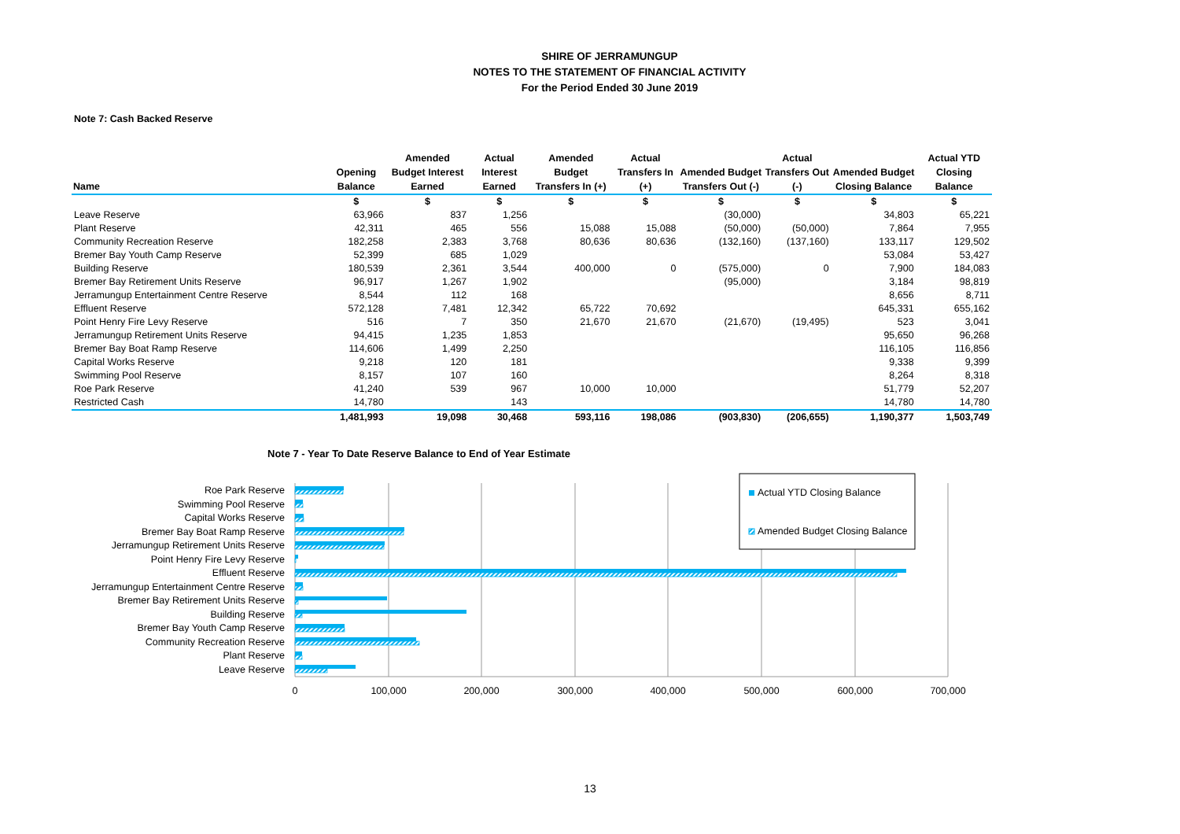SHIRE OF JERRAMUNGUP
NOTES TO THE STATEMENT OF FINANCIAL ACTIVITY
For the Period Ended 30 June 2019
Note 7: Cash Backed Reserve
| Name | Opening Balance | Amended Budget Interest Earned | Actual Interest Earned | Amended Budget Transfers In (+) | Actual Transfers In (+) | Amended Budget Transfers Out (-) | Actual Transfers Out (-) | Amended Budget Closing Balance | Actual YTD Closing Balance |
| --- | --- | --- | --- | --- | --- | --- | --- | --- | --- |
| | $ | $ | $ | $ | $ | $ | $ | $ | $ |
| Leave Reserve | 63,966 | 837 | 1,256 | | | (30,000) | | 34,803 | 65,221 |
| Plant Reserve | 42,311 | 465 | 556 | 15,088 | 15,088 | (50,000) | (50,000) | 7,864 | 7,955 |
| Community Recreation Reserve | 182,258 | 2,383 | 3,768 | 80,636 | 80,636 | (132,160) | (137,160) | 133,117 | 129,502 |
| Bremer Bay Youth Camp Reserve | 52,399 | 685 | 1,029 | | | | | 53,084 | 53,427 |
| Building Reserve | 180,539 | 2,361 | 3,544 | 400,000 | 0 | (575,000) | 0 | 7,900 | 184,083 |
| Bremer Bay Retirement Units Reserve | 96,917 | 1,267 | 1,902 | | | (95,000) | | 3,184 | 98,819 |
| Jerramungup Entertainment Centre Reserve | 8,544 | 112 | 168 | | | | | 8,656 | 8,711 |
| Effluent Reserve | 572,128 | 7,481 | 12,342 | 65,722 | 70,692 | | | 645,331 | 655,162 |
| Point Henry Fire Levy Reserve | 516 | 7 | 350 | 21,670 | 21,670 | (21,670) | (19,495) | 523 | 3,041 |
| Jerramungup Retirement Units Reserve | 94,415 | 1,235 | 1,853 | | | | | 95,650 | 96,268 |
| Bremer Bay Boat Ramp Reserve | 114,606 | 1,499 | 2,250 | | | | | 116,105 | 116,856 |
| Capital Works Reserve | 9,218 | 120 | 181 | | | | | 9,338 | 9,399 |
| Swimming Pool Reserve | 8,157 | 107 | 160 | | | | | 8,264 | 8,318 |
| Roe Park Reserve | 41,240 | 539 | 967 | 10,000 | 10,000 | | | 51,779 | 52,207 |
| Restricted Cash | 14,780 | | 143 | | | | | 14,780 | 14,780 |
| | 1,481,993 | 19,098 | 30,468 | 593,116 | 198,086 | (903,830) | (206,655) | 1,190,377 | 1,503,749 |
Note 7 - Year To Date Reserve Balance to End of Year Estimate
Roe Park Reserve
Swimming Pool Reserve
Capital Works Reserve
Bremer Bay Boat Ramp Reserve
Jerramungup Retirement Units Reserve
Point Henry Fire Levy Reserve
Effluent Reserve
Jerramungup Entertainment Centre Reserve
Bremer Bay Retirement Units Reserve
Building Reserve
Bremer Bay Youth Camp Reserve
Community Recreation Reserve
Plant Reserve
Leave Reserve
Actual YTD Closing Balance
Amended Budget Closing Balance
0
100,000
200,000
300,000
400,000
500,000
600,000
700,000
13